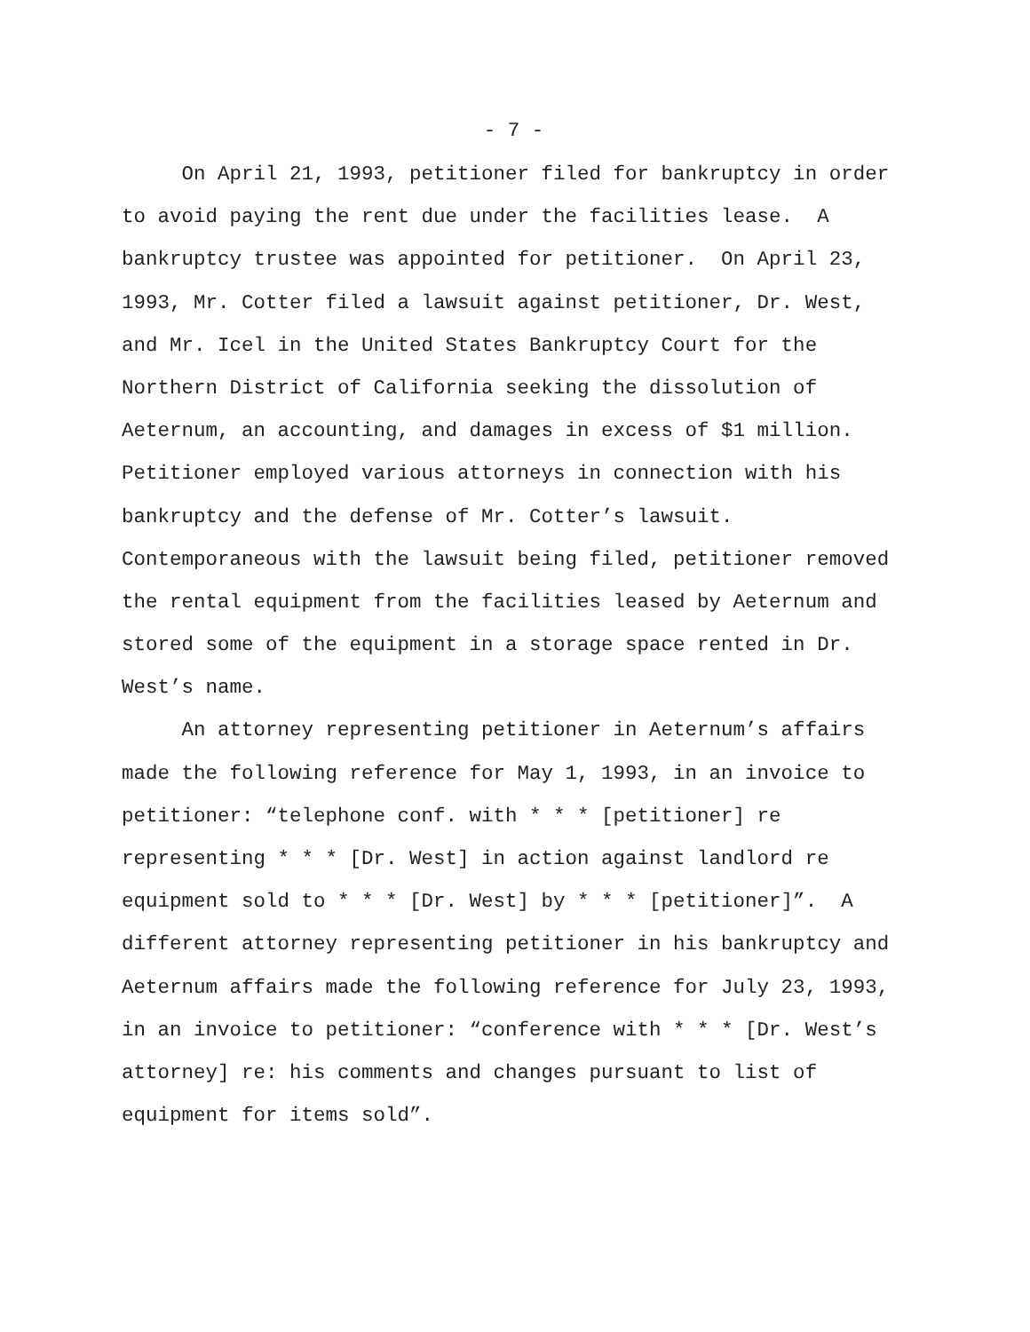- 7 -
On April 21, 1993, petitioner filed for bankruptcy in order
to avoid paying the rent due under the facilities lease. A
bankruptcy trustee was appointed for petitioner. On April 23,
1993, Mr. Cotter filed a lawsuit against petitioner, Dr. West,
and Mr. Icel in the United States Bankruptcy Court for the
Northern District of California seeking the dissolution of
Aeternum, an accounting, and damages in excess of $1 million.
Petitioner employed various attorneys in connection with his
bankruptcy and the defense of Mr. Cotter’s lawsuit.
Contemporaneous with the lawsuit being filed, petitioner removed
the rental equipment from the facilities leased by Aeternum and
stored some of the equipment in a storage space rented in Dr.
West’s name.
An attorney representing petitioner in Aeternum’s affairs
made the following reference for May 1, 1993, in an invoice to
petitioner: “telephone conf. with * * * [petitioner] re
representing * * * [Dr. West] in action against landlord re
equipment sold to * * * [Dr. West] by * * * [petitioner]”. A
different attorney representing petitioner in his bankruptcy and
Aeternum affairs made the following reference for July 23, 1993,
in an invoice to petitioner: “conference with * * * [Dr. West’s
attorney] re: his comments and changes pursuant to list of
equipment for items sold”.